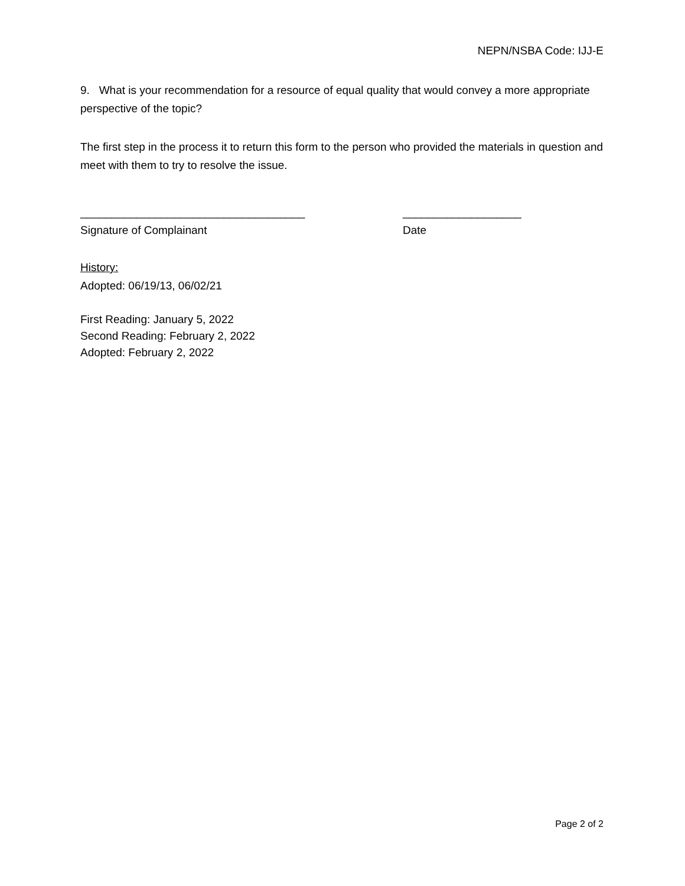NEPN/NSBA Code: IJJ-E
9. What is your recommendation for a resource of equal quality that would convey a more appropriate perspective of the topic?
The first step in the process it to return this form to the person who provided the materials in question and meet with them to try to resolve the issue.
____________________________________
Signature of Complainant
___________________
Date
History:
Adopted: 06/19/13, 06/02/21
First Reading: January 5, 2022
Second Reading: February 2, 2022
Adopted: February 2, 2022
Page 2 of 2